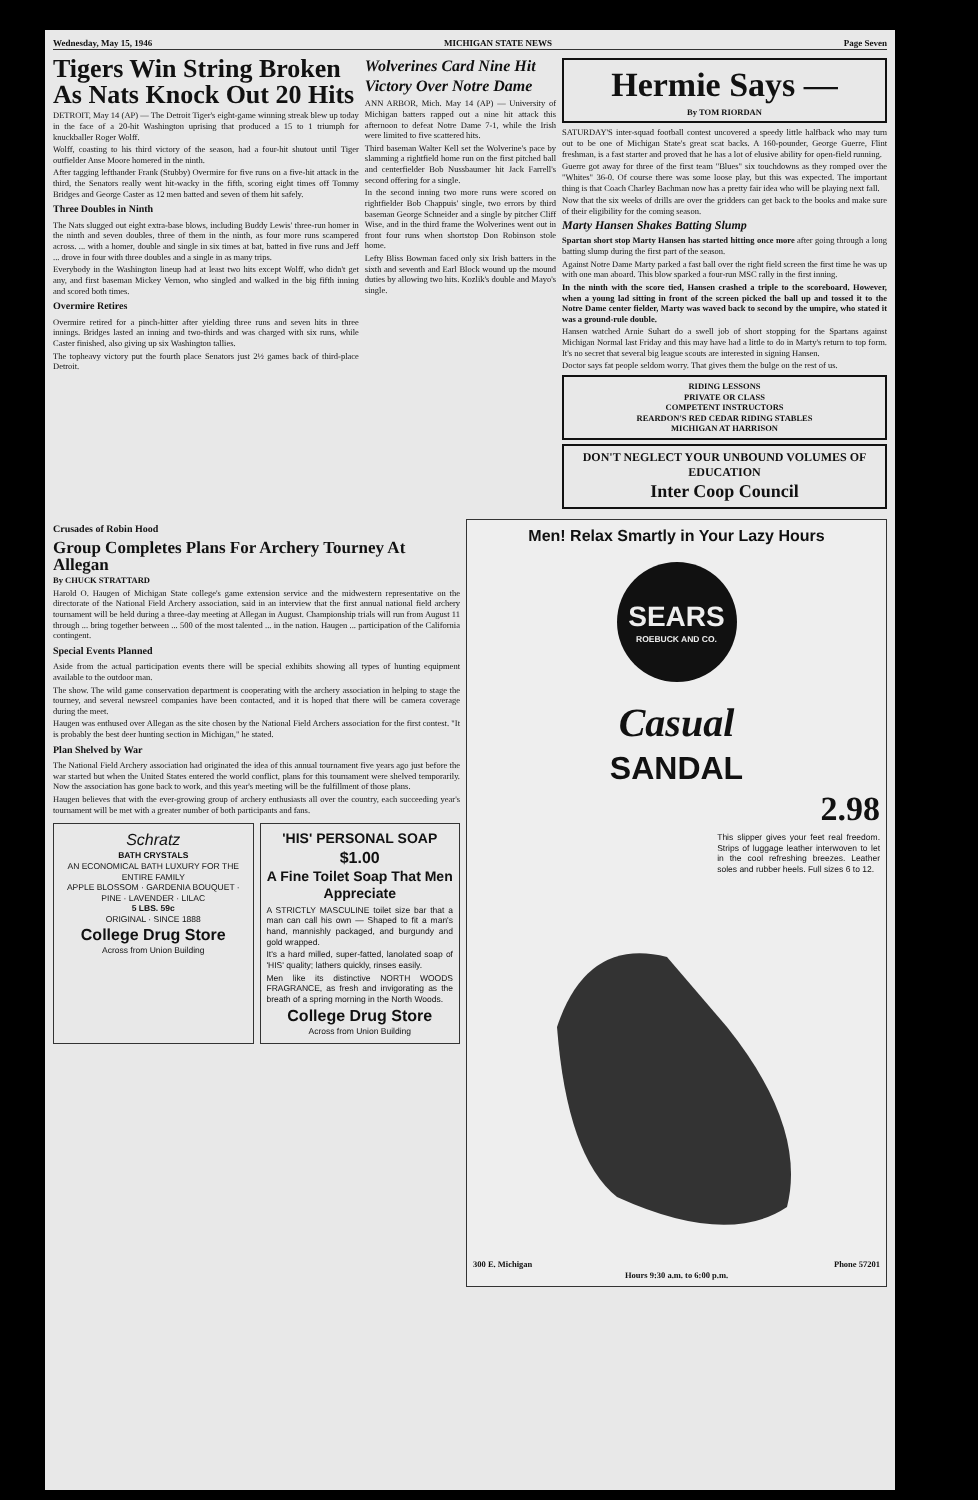Wednesday, May 15, 1946 MICHIGAN STATE NEWS Page Seven
Tigers Win String Broken As Nats Knock Out 20 Hits
DETROIT, May 14 (AP) — The Detroit Tiger's eight-game winning streak blew up today in the face of a 20-hit Washington uprising that produced a 15 to 1 triumph for knuckballer Roger Wolff.
Wolff, coasting to his third victory of the season, had a four-hit shutout until Tiger outfielder Anse Moore homered in the ninth.
After tagging lefthander Frank (Stubby) Overmire for five runs on a five-hit attack in the third, the Senators really went hit-wacky in the fifth, scoring eight times off Tommy Bridges and George Caster as 12 men batted and seven of them hit safely.
Three Doubles in Ninth
The Nats slugged out eight extra-base blows, including Buddy Lewis' three-run homer in the ninth and seven doubles, three of them in the ninth, as four more runs scampered across. ... with a homer, double and single in six times at bat, batted in five runs and Jeff ... drove in four with three doubles and a single in as many trips.
Everybody in the Washington lineup had at least two hits except Wolff, who didn't get any, and first baseman Mickey Vernon, who singled and walked in the big fifth inning and scored both times.
Overmire Retires
Overmire retired for a pinch-hitter after yielding three runs and seven hits in three innings. Bridges lasted an inning and two-thirds and was charged with six runs, while Caster finished, also giving up six Washington tallies.
The topheavy victory put the fourth place Senators just 2½ games back of third-place Detroit.
Wolverines Card Nine Hit Victory Over Notre Dame
ANN ARBOR, Mich. May 14 (AP) — University of Michigan batters rapped out a nine hit attack this afternoon to defeat Notre Dame 7-1, while the Irish were limited to five scattered hits.
Third baseman Walter Kell set the Wolverine's pace by slamming a rightfield home run on the first pitched ball and centerfielder Bob Nussbaumer hit Jack Farrell's second offering for a single.
In the second inning two more runs were scored on rightfielder Bob Chappuis' single, two errors by third baseman George Schneider and a single by pitcher Cliff Wise, and in the third frame the Wolverines went out in front four runs when shortstop Don Robinson stole home.
Lefty Bliss Bowman faced only six Irish batters in the sixth and seventh and Earl Block wound up the mound duties by allowing two hits. Kozlik's double and Mayo's single.
Hermie Says —
By TOM RIORDAN
SATURDAY'S inter-squad football contest uncovered a speedy little halfback who may turn out to be one of Michigan State's great scat backs. A 160-pounder, George Guerre, Flint freshman, is a fast starter and proved that he has a lot of elusive ability for open-field running.
Guerre got away for three of the first team "Blues" six touchdowns as they romped over the "Whites" 36-0. Of course there was some loose play, but this was expected. The important thing is that Coach Charley Bachman now has a pretty fair idea who will be playing next fall.
Now that the six weeks of drills are over the gridders can get back to the books and make sure of their eligibility for the coming season.
Marty Hansen Shakes Batting Slump
Spartan short stop Marty Hansen has started hitting once more after going through a long batting slump during the first part of the season.
Against Notre Dame Marty parked a fast ball over the right field screen the first time he was up with one man aboard. This blow sparked a four-run MSC rally in the first inning.
In the ninth with the score tied, Hansen crashed a triple to the scoreboard. However, when a young lad sitting in front of the screen picked the ball up and tossed it to the Notre Dame center fielder, Marty was waved back to second by the umpire, who stated it was a ground-rule double.
Hansen watched Arnie Suhart do a swell job of short stopping for the Spartans against Michigan Normal last Friday and this may have had a little to do in Marty's return to top form. It's no secret that several big league scouts are interested in signing Hansen.
Doctor says fat people seldom worry. That gives them the bulge on the rest of us.
RIDING LESSONS
PRIVATE OR CLASS
COMPETENT INSTRUCTORS
REARDON'S RED CEDAR RIDING STABLES
MICHIGAN AT HARRISON
DON'T NEGLECT YOUR UNBOUND VOLUMES OF EDUCATION
Inter Coop Council
Crusades of Robin Hood
Group Completes Plans For Archery Tourney At Allegan
By CHUCK STRATTARD
Harold O. Haugen of Michigan State college's game extension service and the midwestern representative on the directorate of the National Field Archery association, said in an interview that the first annual national field archery tournament will be held during a three-day meeting at Allegan in August. Championship trials will run from August 11 through ... bring together between ... 500 of the most talented ... in the nation. Haugen ... participation of the California contingent.
Special Events Planned
Aside from the actual participation events there will be special exhibits showing all types of hunting equipment available to the outdoor man.
The show. The wild game conservation department is cooperating with the archery association in helping to stage the tourney, and several newsreel companies have been contacted, and it is hoped that there will be camera coverage during the meet.
Haugen was enthused over Allegan as the site chosen by the National Field Archers association for the first contest. "It is probably the best deer hunting section in Michigan," he stated.
Plan Shelved by War
The National Field Archery association had originated the idea of this annual tournament five years ago just before the war started but when the United States entered the world conflict, plans for this tournament were shelved temporarily. Now the association has gone back to work, and this year's meeting will be the fulfillment of those plans.
Haugen believes that with the ever-growing group of archery enthusiasts all over the country, each succeeding year's tournament will be met with a greater number of both participants and fans.
Schratz
BATH CRYSTALS
AN ECONOMICAL BATH LUXURY FOR THE ENTIRE FAMILY
APPLE BLOSSOM · GARDENIA BOUQUET · PINE · LAVENDER · LILAC
5 LBS. 59c
ORIGINAL · SINCE 1888
College Drug Store
Across from Union Building
'HIS' PERSONAL SOAP
$1.00
A Fine Toilet Soap That Men Appreciate
A STRICTLY MASCULINE toilet size bar that a man can call his own — Shaped to fit a man's hand, mannishly packaged, and burgundy and gold wrapped.
It's a hard milled, super-fatted, lanolated soap of 'HIS' quality; lathers quickly, rinses easily.
Men like its distinctive NORTH WOODS FRAGRANCE, as fresh and invigorating as the breath of a spring morning in the North Woods.
College Drug Store
Across from Union Building
Men! Relax Smartly in Your Lazy Hours
SEARS
ROEBUCK AND CO.
Casual
SANDAL
2.98
This slipper gives your feet real freedom. Strips of luggage leather interwoven to let in the cool refreshing breezes. Leather soles and rubber heels. Full sizes 6 to 12.
300 E. Michigan Phone 57201
Hours 9:30 a.m. to 6:00 p.m.